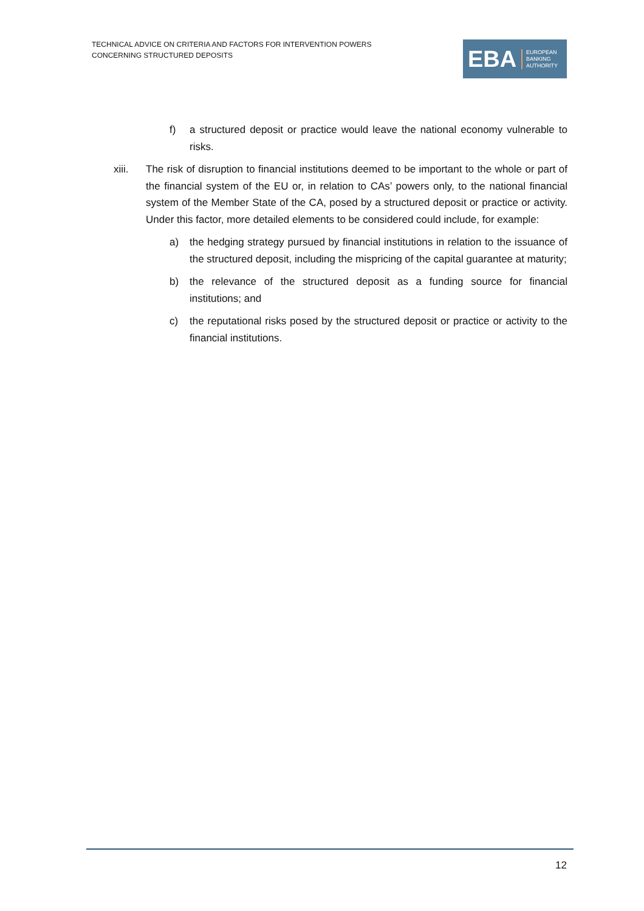TECHNICAL ADVICE ON CRITERIA AND FACTORS FOR INTERVENTION POWERS
CONCERNING STRUCTURED DEPOSITS
EBA
EUROPEAN
BANKING
AUTHORITY
f) a structured deposit or practice would leave the national economy vulnerable to risks.
xiii. The risk of disruption to financial institutions deemed to be important to the whole or part of the financial system of the EU or, in relation to CAs’ powers only, to the national financial system of the Member State of the CA, posed by a structured deposit or practice or activity. Under this factor, more detailed elements to be considered could include, for example:
a) the hedging strategy pursued by financial institutions in relation to the issuance of the structured deposit, including the mispricing of the capital guarantee at maturity;
b) the relevance of the structured deposit as a funding source for financial institutions; and
c) the reputational risks posed by the structured deposit or practice or activity to the financial institutions.
12